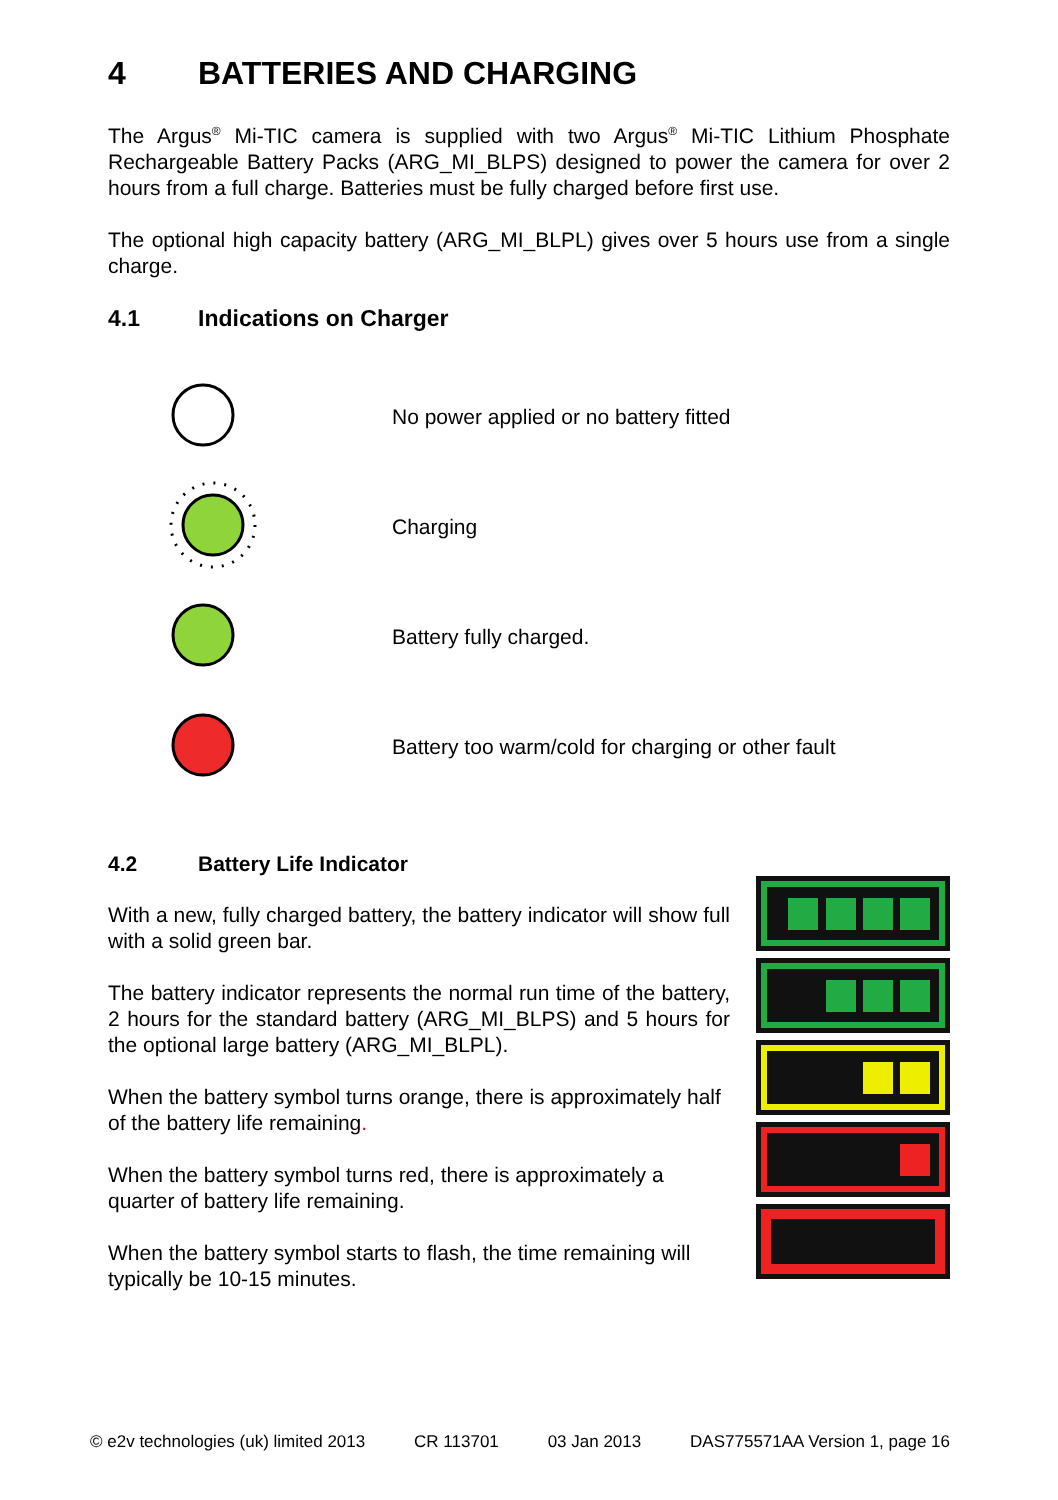4 BATTERIES AND CHARGING
The Argus<sup>®</sup> Mi-TIC camera is supplied with two Argus<sup>®</sup> Mi-TIC Lithium Phosphate Rechargeable Battery Packs (ARG_MI_BLPS) designed to power the camera for over 2 hours from a full charge. Batteries must be fully charged before first use.
The optional high capacity battery (ARG_MI_BLPL) gives over 5 hours use from a single charge.
4.1 Indications on Charger
No power applied or no battery fitted
Charging
Battery fully charged.
Battery too warm/cold for charging or other fault
4.2 Battery Life Indicator
With a new, fully charged battery, the battery indicator will show full with a solid green bar.
The battery indicator represents the normal run time of the battery, 2 hours for the standard battery (ARG_MI_BLPS) and 5 hours for the optional large battery (ARG_MI_BLPL).
When the battery symbol turns orange, there is approximately half of the battery life remaining.
When the battery symbol turns red, there is approximately a quarter of battery life remaining.
When the battery symbol starts to flash, the time remaining will typically be 10-15 minutes.
© e2v technologies (uk) limited 2013 CR 113701 03 Jan 2013 DAS775571AA Version 1, page 16